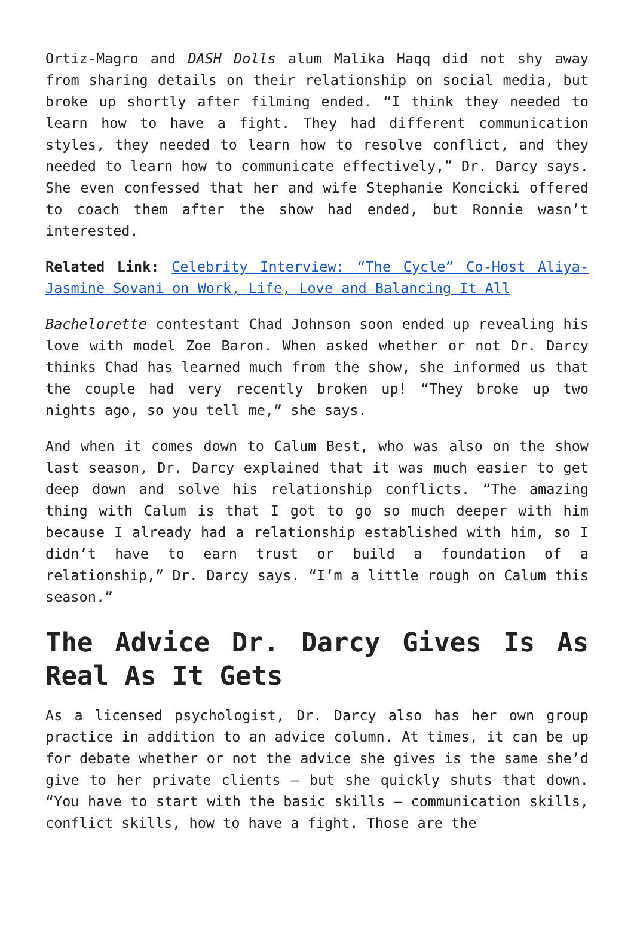Ortiz-Magro and DASH Dolls alum Malika Haqq did not shy away from sharing details on their relationship on social media, but broke up shortly after filming ended. “I think they needed to learn how to have a fight. They had different communication styles, they needed to learn how to resolve conflict, and they needed to learn how to communicate effectively,” Dr. Darcy says. She even confessed that her and wife Stephanie Koncicki offered to coach them after the show had ended, but Ronnie wasn’t interested.
Related Link: Celebrity Interview: “The Cycle” Co-Host Aliya-Jasmine Sovani on Work, Life, Love and Balancing It All
Bachelorette contestant Chad Johnson soon ended up revealing his love with model Zoe Baron. When asked whether or not Dr. Darcy thinks Chad has learned much from the show, she informed us that the couple had very recently broken up! “They broke up two nights ago, so you tell me,” she says.
And when it comes down to Calum Best, who was also on the show last season, Dr. Darcy explained that it was much easier to get deep down and solve his relationship conflicts. “The amazing thing with Calum is that I got to go so much deeper with him because I already had a relationship established with him, so I didn’t have to earn trust or build a foundation of a relationship,” Dr. Darcy says. “I’m a little rough on Calum this season.”
The Advice Dr. Darcy Gives Is As Real As It Gets
As a licensed psychologist, Dr. Darcy also has her own group practice in addition to an advice column. At times, it can be up for debate whether or not the advice she gives is the same she’d give to her private clients – but she quickly shuts that down. “You have to start with the basic skills – communication skills, conflict skills, how to have a fight. Those are the